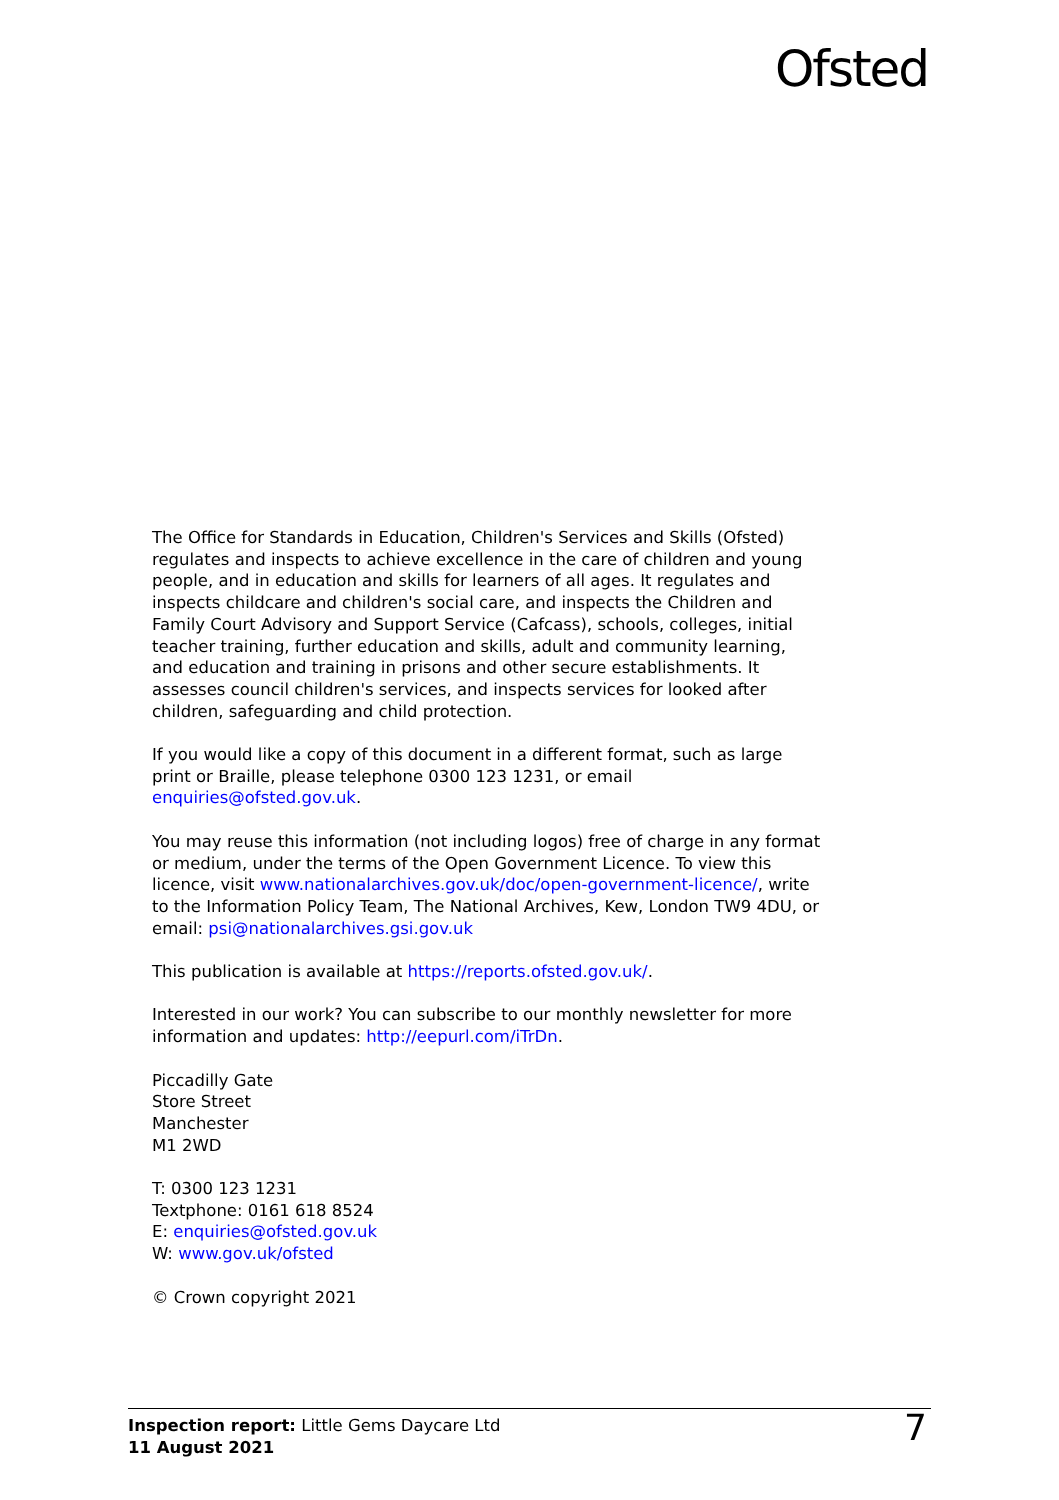Ofsted
The Office for Standards in Education, Children's Services and Skills (Ofsted) regulates and inspects to achieve excellence in the care of children and young people, and in education and skills for learners of all ages. It regulates and inspects childcare and children's social care, and inspects the Children and Family Court Advisory and Support Service (Cafcass), schools, colleges, initial teacher training, further education and skills, adult and community learning, and education and training in prisons and other secure establishments. It assesses council children's services, and inspects services for looked after children, safeguarding and child protection.
If you would like a copy of this document in a different format, such as large print or Braille, please telephone 0300 123 1231, or email enquiries@ofsted.gov.uk.
You may reuse this information (not including logos) free of charge in any format or medium, under the terms of the Open Government Licence. To view this licence, visit www.nationalarchives.gov.uk/doc/open-government-licence/, write to the Information Policy Team, The National Archives, Kew, London TW9 4DU, or email: psi@nationalarchives.gsi.gov.uk
This publication is available at https://reports.ofsted.gov.uk/.
Interested in our work? You can subscribe to our monthly newsletter for more information and updates: http://eepurl.com/iTrDn.
Piccadilly Gate
Store Street
Manchester
M1 2WD
T: 0300 123 1231
Textphone: 0161 618 8524
E: enquiries@ofsted.gov.uk
W: www.gov.uk/ofsted
© Crown copyright 2021
Inspection report: Little Gems Daycare Ltd
11 August 2021
7